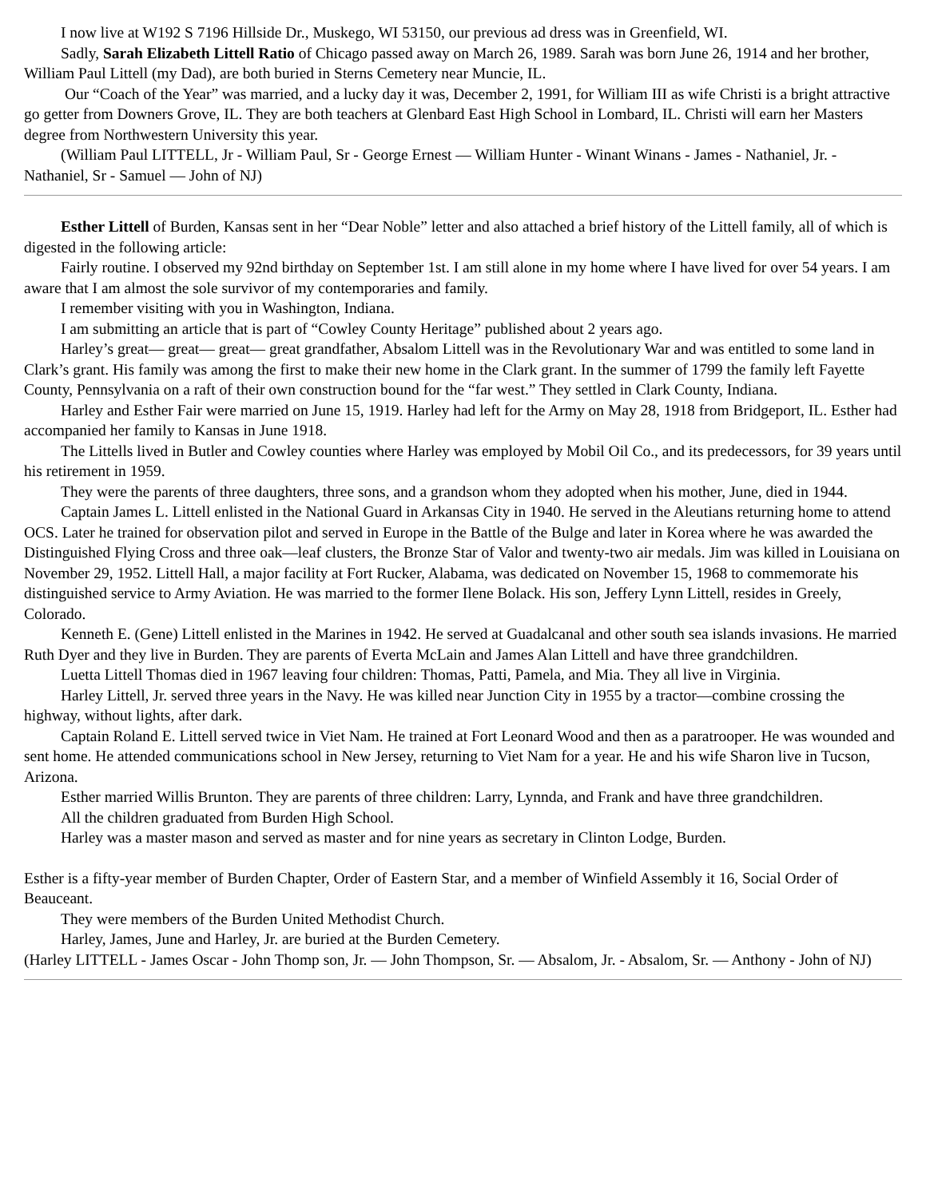I now live at W192 S 7196 Hillside Dr., Muskego, WI 53150, our previous ad dress was in Greenfield, WI.
Sadly, Sarah Elizabeth Littell Ratio of Chicago passed away on March 26, 1989. Sarah was born June 26, 1914 and her brother, William Paul Littell (my Dad), are both buried in Sterns Cemetery near Muncie, IL.
Our “Coach of the Year” was married, and a lucky day it was, December 2, 1991, for William III as wife Christi is a bright attractive go getter from Downers Grove, IL. They are both teachers at Glenbard East High School in Lombard, IL. Christi will earn her Masters degree from Northwestern University this year.
(William Paul LITTELL, Jr - William Paul, Sr - George Ernest — William Hunter - Winant Winans - James - Nathaniel, Jr. - Nathaniel, Sr - Samuel — John of NJ)
Esther Littell of Burden, Kansas sent in her “Dear Noble” letter and also attached a brief history of the Littell family, all of which is digested in the following article:
Fairly routine. I observed my 92nd birthday on September 1st. I am still alone in my home where I have lived for over 54 years. I am aware that I am almost the sole survivor of my contemporaries and family.
I remember visiting with you in Washington, Indiana.
I am submitting an article that is part of “Cowley County Heritage” published about 2 years ago.
Harley’s great— great— great— great grandfather, Absalom Littell was in the Revolutionary War and was entitled to some land in Clark’s grant. His family was among the first to make their new home in the Clark grant. In the summer of 1799 the family left Fayette County, Pennsylvania on a raft of their own construction bound for the “far west.” They settled in Clark County, Indiana.
Harley and Esther Fair were married on June 15, 1919. Harley had left for the Army on May 28, 1918 from Bridgeport, IL. Esther had accompanied her family to Kansas in June 1918.
The Littells lived in Butler and Cowley counties where Harley was employed by Mobil Oil Co., and its predecessors, for 39 years until his retirement in 1959.
They were the parents of three daughters, three sons, and a grandson whom they adopted when his mother, June, died in 1944.
Captain James L. Littell enlisted in the National Guard in Arkansas City in 1940. He served in the Aleutians returning home to attend OCS. Later he trained for observation pilot and served in Europe in the Battle of the Bulge and later in Korea where he was awarded the Distinguished Flying Cross and three oak—leaf clusters, the Bronze Star of Valor and twenty-two air medals. Jim was killed in Louisiana on November 29, 1952. Littell Hall, a major facility at Fort Rucker, Alabama, was dedicated on November 15, 1968 to commemorate his distinguished service to Army Aviation. He was married to the former Ilene Bolack. His son, Jeffery Lynn Littell, resides in Greely, Colorado.
Kenneth E. (Gene) Littell enlisted in the Marines in 1942. He served at Guadalcanal and other south sea islands invasions. He married Ruth Dyer and they live in Burden. They are parents of Everta McLain and James Alan Littell and have three grandchildren.
Luetta Littell Thomas died in 1967 leaving four children: Thomas, Patti, Pamela, and Mia. They all live in Virginia.
Harley Littell, Jr. served three years in the Navy. He was killed near Junction City in 1955 by a tractor—combine crossing the highway, without lights, after dark.
Captain Roland E. Littell served twice in Viet Nam. He trained at Fort Leonard Wood and then as a paratrooper. He was wounded and sent home. He attended communications school in New Jersey, returning to Viet Nam for a year. He and his wife Sharon live in Tucson, Arizona.
Esther married Willis Brunton. They are parents of three children: Larry, Lynnda, and Frank and have three grandchildren.
All the children graduated from Burden High School.
Harley was a master mason and served as master and for nine years as secretary in Clinton Lodge, Burden.
Esther is a fifty-year member of Burden Chapter, Order of Eastern Star, and a member of Winfield Assembly it 16, Social Order of Beauceant.
They were members of the Burden United Methodist Church.
Harley, James, June and Harley, Jr. are buried at the Burden Cemetery.
(Harley LITTELL - James Oscar - John Thomp son, Jr. — John Thompson, Sr. — Absalom, Jr. - Absalom, Sr. — Anthony - John of NJ)